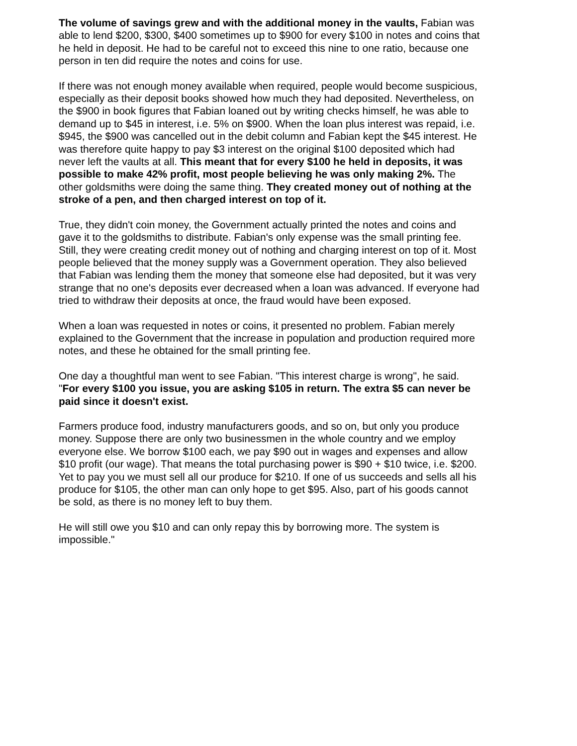The volume of savings grew and with the additional money in the vaults, Fabian was able to lend $200, $300, $400 sometimes up to $900 for every $100 in notes and coins that he held in deposit. He had to be careful not to exceed this nine to one ratio, because one person in ten did require the notes and coins for use.
If there was not enough money available when required, people would become suspicious, especially as their deposit books showed how much they had deposited. Nevertheless, on the $900 in book figures that Fabian loaned out by writing checks himself, he was able to demand up to $45 in interest, i.e. 5% on $900. When the loan plus interest was repaid, i.e. $945, the $900 was cancelled out in the debit column and Fabian kept the $45 interest. He was therefore quite happy to pay $3 interest on the original $100 deposited which had never left the vaults at all. This meant that for every $100 he held in deposits, it was possible to make 42% profit, most people believing he was only making 2%. The other goldsmiths were doing the same thing. They created money out of nothing at the stroke of a pen, and then charged interest on top of it.
True, they didn't coin money, the Government actually printed the notes and coins and gave it to the goldsmiths to distribute. Fabian's only expense was the small printing fee. Still, they were creating credit money out of nothing and charging interest on top of it. Most people believed that the money supply was a Government operation. They also believed that Fabian was lending them the money that someone else had deposited, but it was very strange that no one's deposits ever decreased when a loan was advanced. If everyone had tried to withdraw their deposits at once, the fraud would have been exposed.
When a loan was requested in notes or coins, it presented no problem. Fabian merely explained to the Government that the increase in population and production required more notes, and these he obtained for the small printing fee.
One day a thoughtful man went to see Fabian. "This interest charge is wrong", he said. "For every $100 you issue, you are asking $105 in return. The extra $5 can never be paid since it doesn't exist.
Farmers produce food, industry manufacturers goods, and so on, but only you produce money. Suppose there are only two businessmen in the whole country and we employ everyone else. We borrow $100 each, we pay $90 out in wages and expenses and allow $10 profit (our wage). That means the total purchasing power is $90 + $10 twice, i.e. $200. Yet to pay you we must sell all our produce for $210. If one of us succeeds and sells all his produce for $105, the other man can only hope to get $95. Also, part of his goods cannot be sold, as there is no money left to buy them.
He will still owe you $10 and can only repay this by borrowing more. The system is impossible."